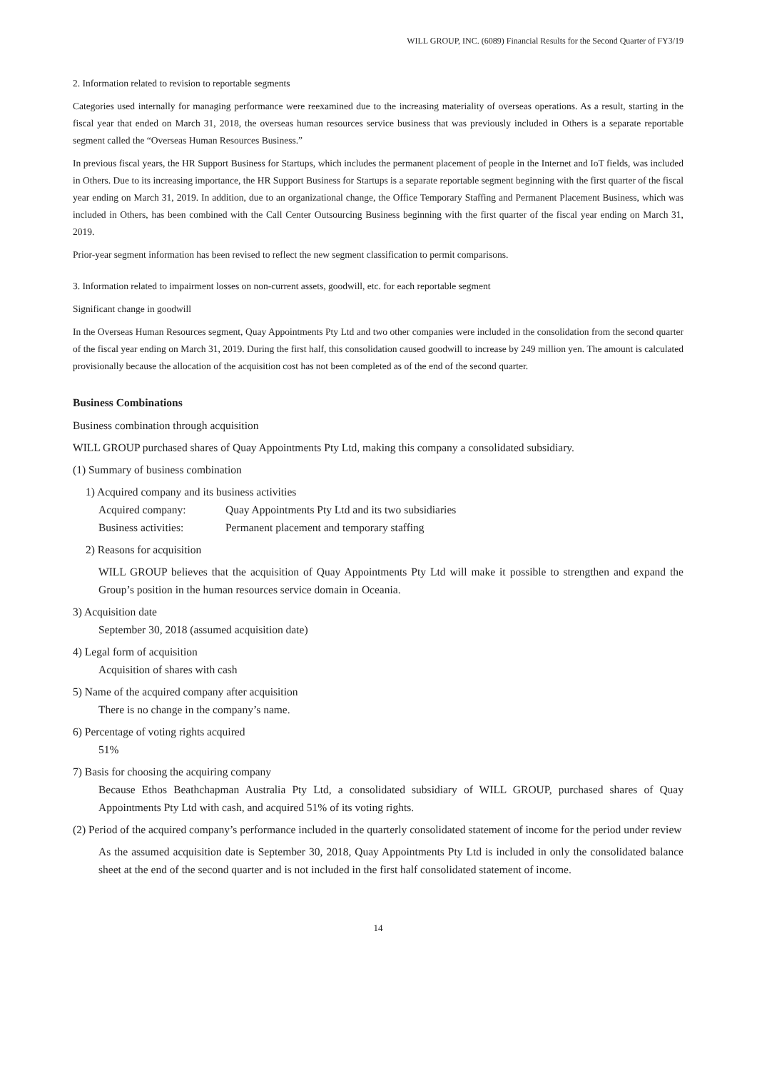WILL GROUP, INC. (6089) Financial Results for the Second Quarter of FY3/19
2. Information related to revision to reportable segments
Categories used internally for managing performance were reexamined due to the increasing materiality of overseas operations. As a result, starting in the fiscal year that ended on March 31, 2018, the overseas human resources service business that was previously included in Others is a separate reportable segment called the “Overseas Human Resources Business.”
In previous fiscal years, the HR Support Business for Startups, which includes the permanent placement of people in the Internet and IoT fields, was included in Others. Due to its increasing importance, the HR Support Business for Startups is a separate reportable segment beginning with the first quarter of the fiscal year ending on March 31, 2019. In addition, due to an organizational change, the Office Temporary Staffing and Permanent Placement Business, which was included in Others, has been combined with the Call Center Outsourcing Business beginning with the first quarter of the fiscal year ending on March 31, 2019.
Prior-year segment information has been revised to reflect the new segment classification to permit comparisons.
3. Information related to impairment losses on non-current assets, goodwill, etc. for each reportable segment
Significant change in goodwill
In the Overseas Human Resources segment, Quay Appointments Pty Ltd and two other companies were included in the consolidation from the second quarter of the fiscal year ending on March 31, 2019. During the first half, this consolidation caused goodwill to increase by 249 million yen. The amount is calculated provisionally because the allocation of the acquisition cost has not been completed as of the end of the second quarter.
Business Combinations
Business combination through acquisition
WILL GROUP purchased shares of Quay Appointments Pty Ltd, making this company a consolidated subsidiary.
(1) Summary of business combination
1) Acquired company and its business activities
Acquired company: Quay Appointments Pty Ltd and its two subsidiaries
Business activities: Permanent placement and temporary staffing
2) Reasons for acquisition
WILL GROUP believes that the acquisition of Quay Appointments Pty Ltd will make it possible to strengthen and expand the Group’s position in the human resources service domain in Oceania.
3) Acquisition date
September 30, 2018 (assumed acquisition date)
4) Legal form of acquisition
Acquisition of shares with cash
5) Name of the acquired company after acquisition
There is no change in the company’s name.
6) Percentage of voting rights acquired
51%
7) Basis for choosing the acquiring company
Because Ethos Beathchapman Australia Pty Ltd, a consolidated subsidiary of WILL GROUP, purchased shares of Quay Appointments Pty Ltd with cash, and acquired 51% of its voting rights.
(2) Period of the acquired company’s performance included in the quarterly consolidated statement of income for the period under review
As the assumed acquisition date is September 30, 2018, Quay Appointments Pty Ltd is included in only the consolidated balance sheet at the end of the second quarter and is not included in the first half consolidated statement of income.
14